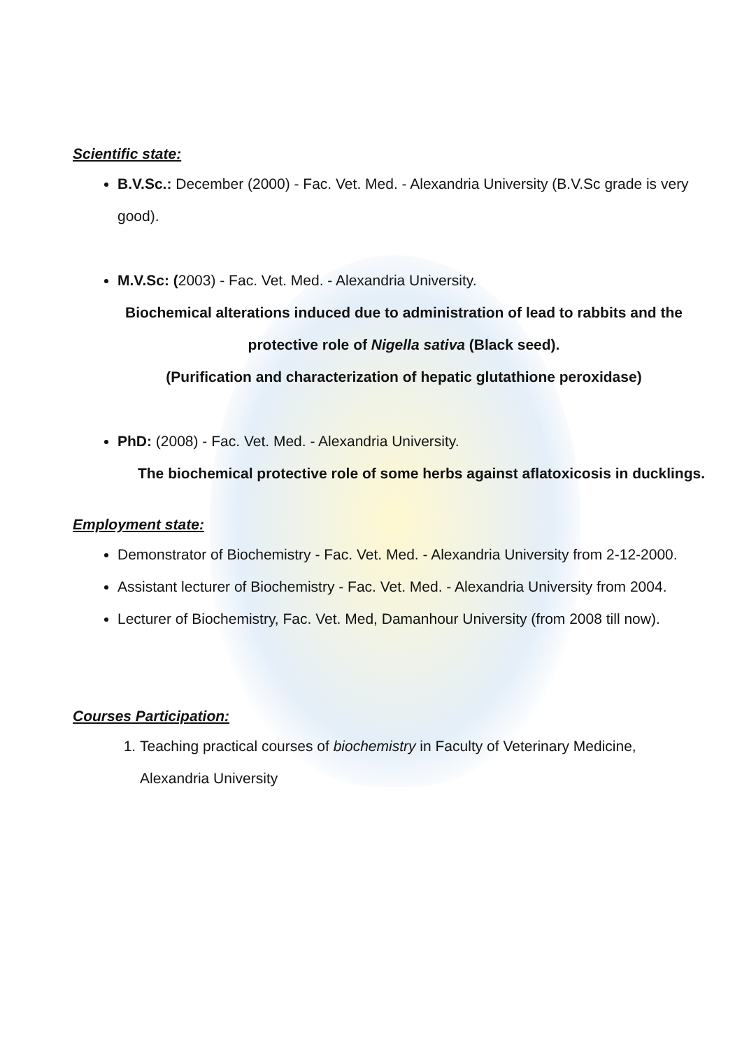Scientific state:
B.V.Sc.: December (2000) - Fac. Vet. Med. - Alexandria University (B.V.Sc grade is very good).
M.V.Sc: (2003) - Fac. Vet. Med. - Alexandria University.
Biochemical alterations induced due to administration of lead to rabbits and the protective role of Nigella sativa (Black seed).
(Purification and characterization of hepatic glutathione peroxidase)
PhD: (2008) - Fac. Vet. Med. - Alexandria University.
The biochemical protective role of some herbs against aflatoxicosis in ducklings.
Employment state:
Demonstrator of Biochemistry - Fac. Vet. Med. - Alexandria University from 2-12-2000.
Assistant lecturer of Biochemistry - Fac. Vet. Med. - Alexandria University from 2004.
Lecturer of Biochemistry, Fac. Vet. Med, Damanhour University (from 2008 till now).
Courses Participation:
1. Teaching practical courses of biochemistry in Faculty of Veterinary Medicine, Alexandria University